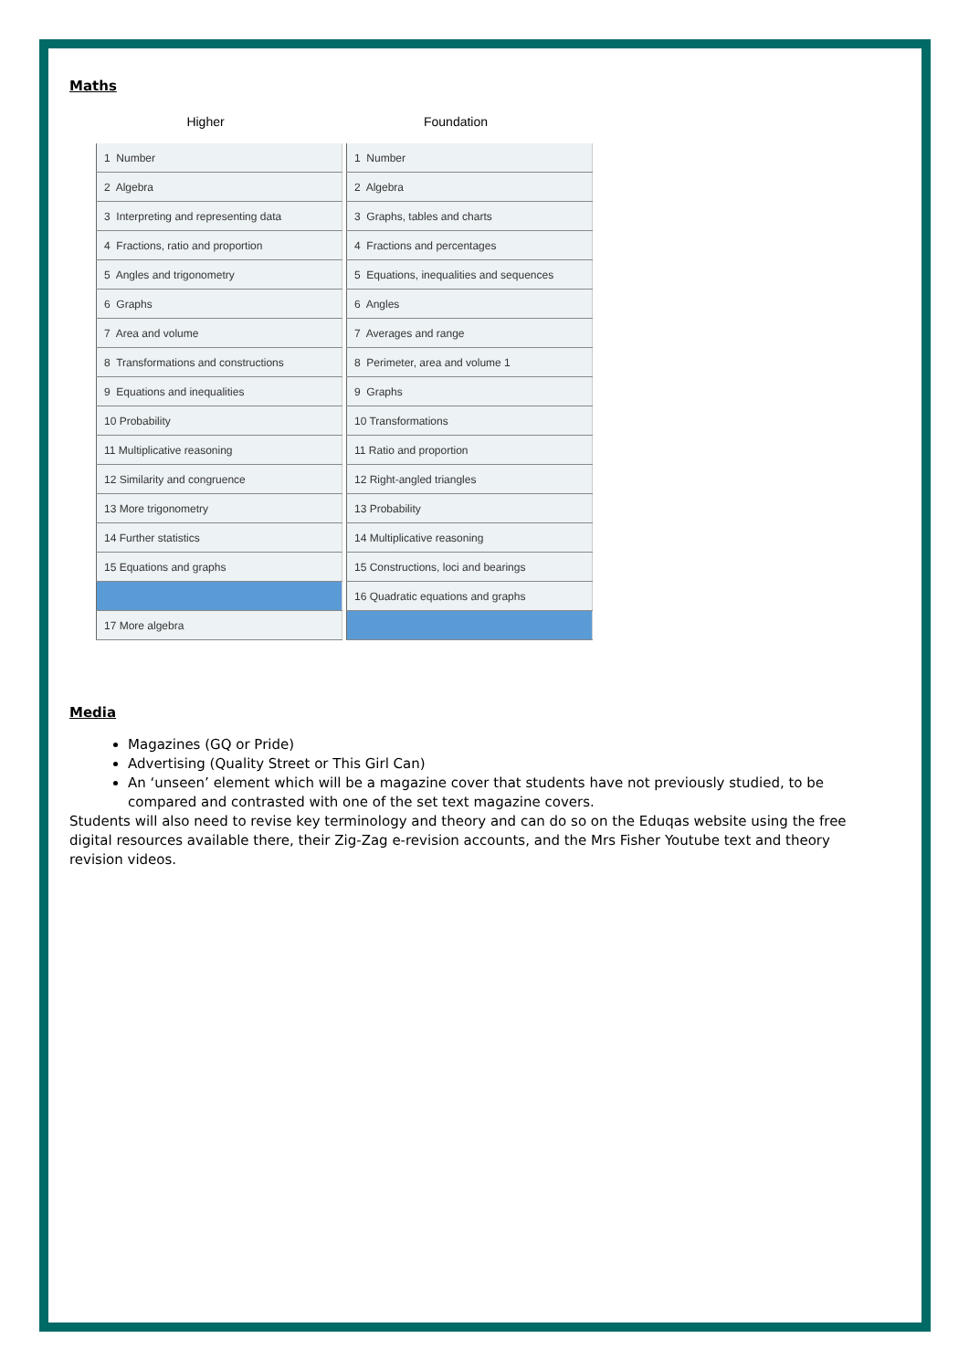Maths
Higher
| 1 Number |
| 2 Algebra |
| 3 Interpreting and representing data |
| 4 Fractions, ratio and proportion |
| 5 Angles and trigonometry |
| 6 Graphs |
| 7 Area and volume |
| 8 Transformations and constructions |
| 9 Equations and inequalities |
| 10 Probability |
| 11 Multiplicative reasoning |
| 12 Similarity and congruence |
| 13 More trigonometry |
| 14 Further statistics |
| 15 Equations and graphs |
| 17 More algebra |
Foundation
| 1 Number |
| 2 Algebra |
| 3 Graphs, tables and charts |
| 4 Fractions and percentages |
| 5 Equations, inequalities and sequences |
| 6 Angles |
| 7 Averages and range |
| 8 Perimeter, area and volume 1 |
| 9 Graphs |
| 10 Transformations |
| 11 Ratio and proportion |
| 12 Right-angled triangles |
| 13 Probability |
| 14 Multiplicative reasoning |
| 15 Constructions, loci and bearings |
| 16 Quadratic equations and graphs |
Media
Magazines (GQ or Pride)
Advertising (Quality Street or This Girl Can)
An ‘unseen’ element which will be a magazine cover that students have not previously studied, to be compared and contrasted with one of the set text magazine covers.
Students will also need to revise key terminology and theory and can do so on the Eduqas website using the free digital resources available there, their Zig-Zag e-revision accounts, and the Mrs Fisher Youtube text and theory revision videos.